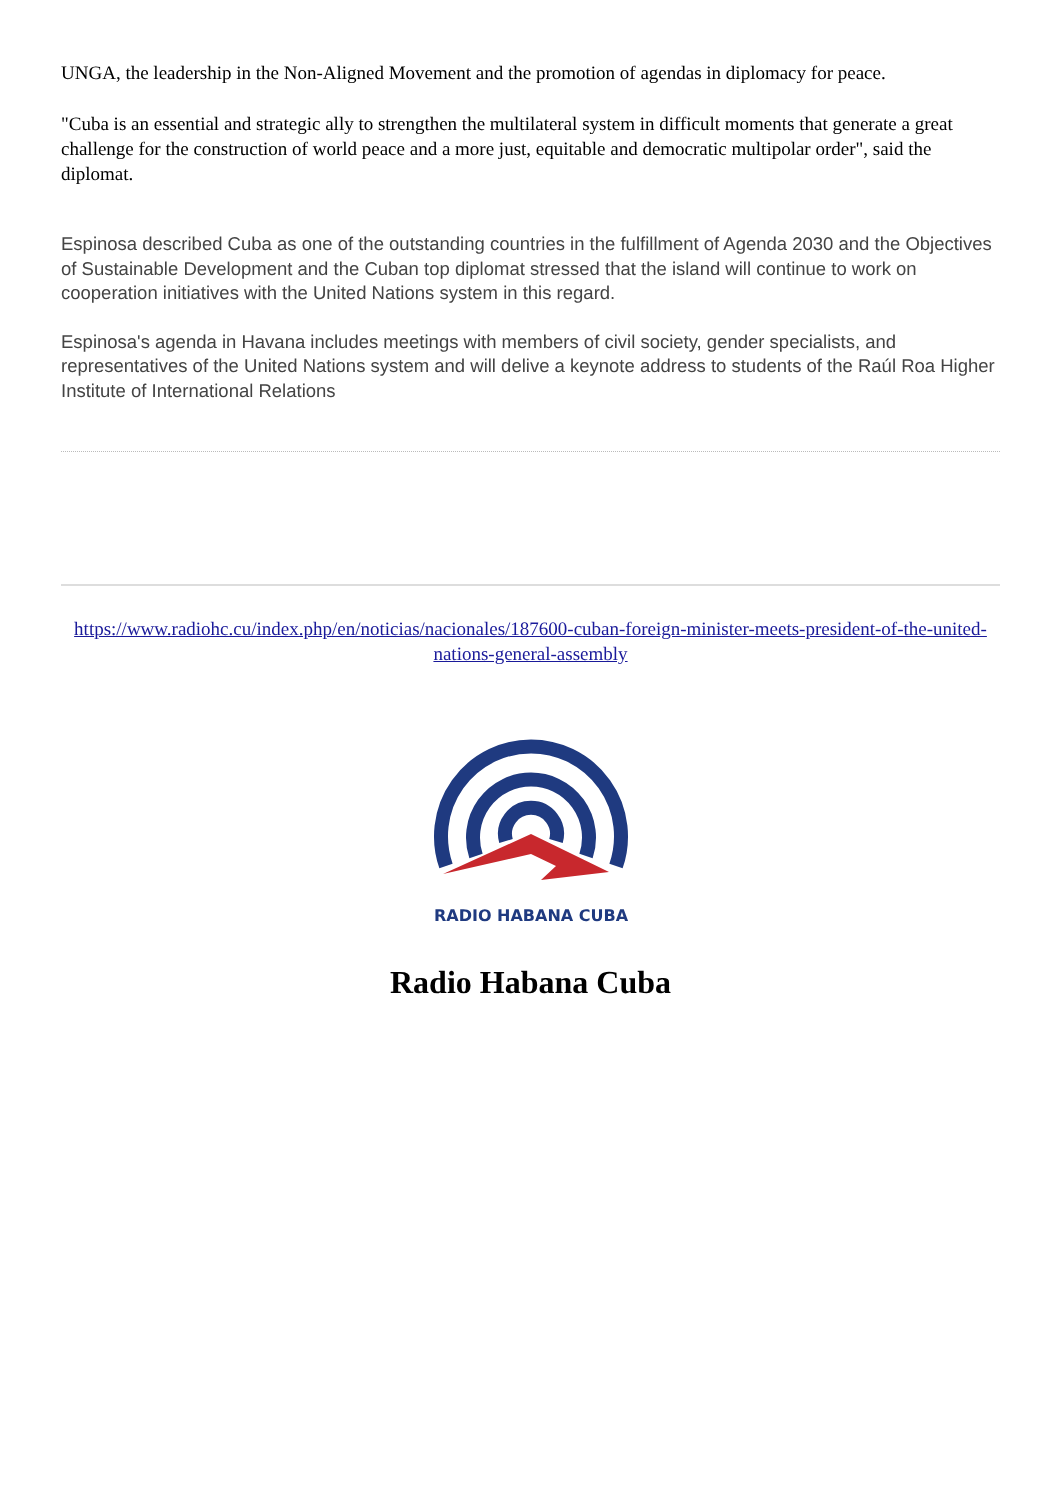UNGA, the leadership in the Non-Aligned Movement and the promotion of agendas in diplomacy for peace.
"Cuba is an essential and strategic ally to strengthen the multilateral system in difficult moments that generate a great challenge for the construction of world peace and a more just, equitable and democratic multipolar order", said the diplomat.
Espinosa described Cuba as one of the outstanding countries in the fulfillment of Agenda 2030 and the Objectives of Sustainable Development and the Cuban top diplomat stressed that the island will continue to work on cooperation initiatives with the United Nations system in this regard.
Espinosa's agenda in Havana includes meetings with members of civil society, gender specialists, and representatives of the United Nations system and will delive a keynote address to students of the Raúl Roa Higher Institute of International Relations
https://www.radiohc.cu/index.php/en/noticias/nacionales/187600-cuban-foreign-minister-meets-president-of-the-united-nations-general-assembly
RADIO HABANA CUBA
Radio Habana Cuba